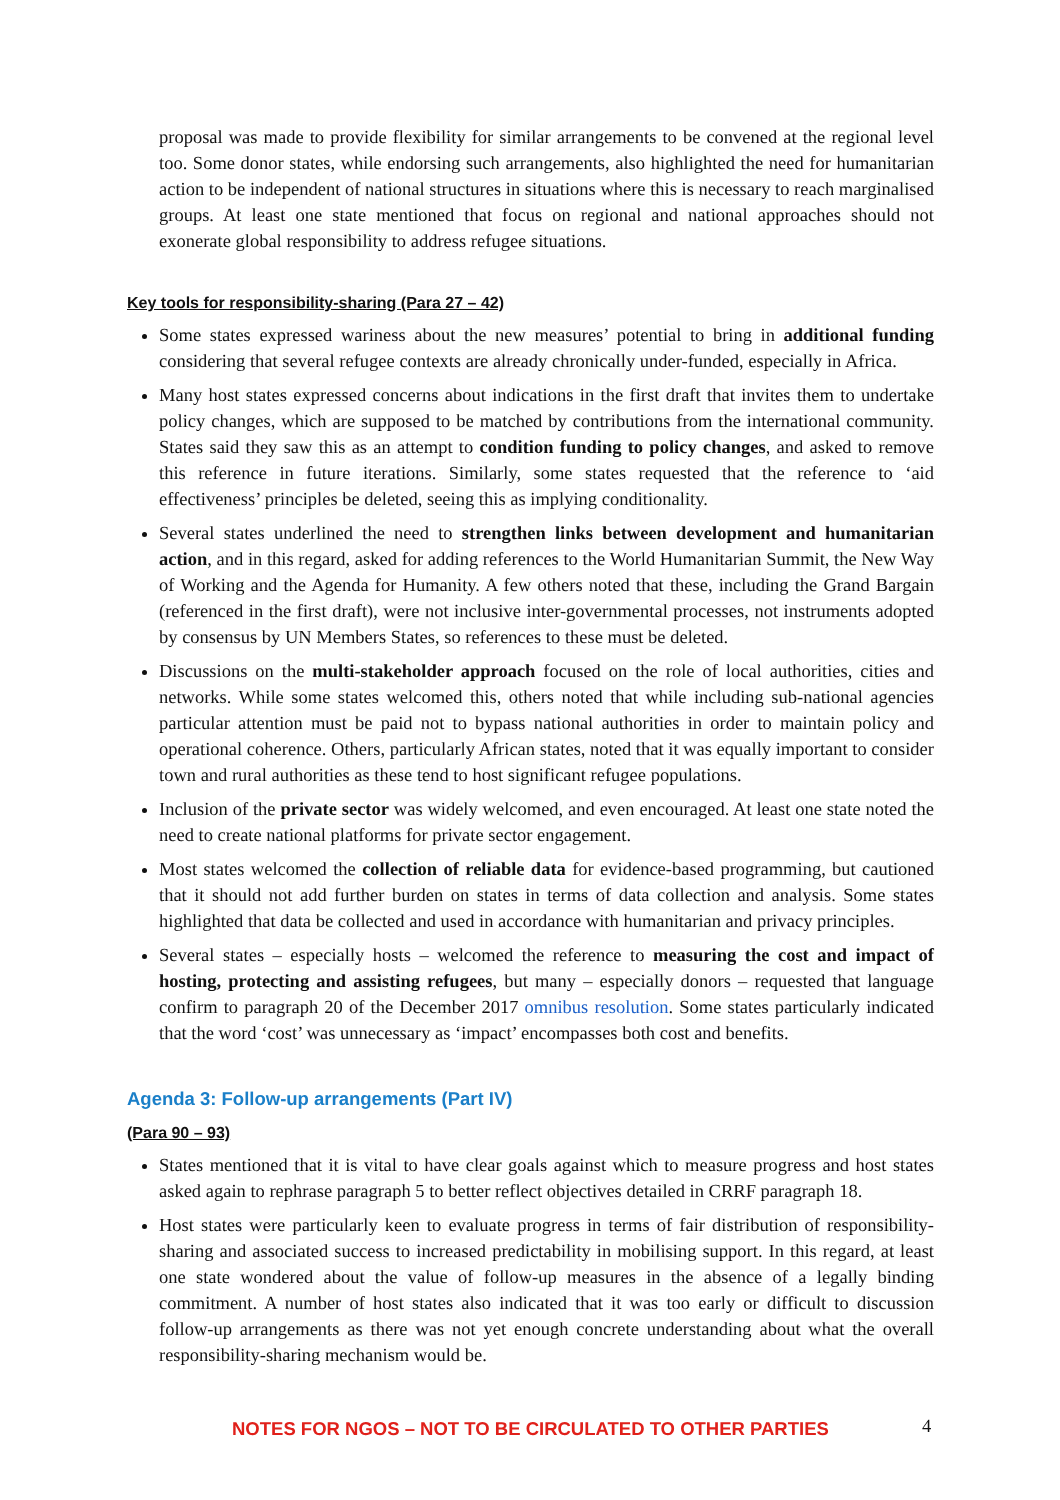proposal was made to provide flexibility for similar arrangements to be convened at the regional level too. Some donor states, while endorsing such arrangements, also highlighted the need for humanitarian action to be independent of national structures in situations where this is necessary to reach marginalised groups. At least one state mentioned that focus on regional and national approaches should not exonerate global responsibility to address refugee situations.
Key tools for responsibility-sharing (Para 27 – 42)
Some states expressed wariness about the new measures’ potential to bring in additional funding considering that several refugee contexts are already chronically under-funded, especially in Africa.
Many host states expressed concerns about indications in the first draft that invites them to undertake policy changes, which are supposed to be matched by contributions from the international community. States said they saw this as an attempt to condition funding to policy changes, and asked to remove this reference in future iterations. Similarly, some states requested that the reference to ‘aid effectiveness’ principles be deleted, seeing this as implying conditionality.
Several states underlined the need to strengthen links between development and humanitarian action, and in this regard, asked for adding references to the World Humanitarian Summit, the New Way of Working and the Agenda for Humanity. A few others noted that these, including the Grand Bargain (referenced in the first draft), were not inclusive inter-governmental processes, not instruments adopted by consensus by UN Members States, so references to these must be deleted.
Discussions on the multi-stakeholder approach focused on the role of local authorities, cities and networks. While some states welcomed this, others noted that while including sub-national agencies particular attention must be paid not to bypass national authorities in order to maintain policy and operational coherence. Others, particularly African states, noted that it was equally important to consider town and rural authorities as these tend to host significant refugee populations.
Inclusion of the private sector was widely welcomed, and even encouraged. At least one state noted the need to create national platforms for private sector engagement.
Most states welcomed the collection of reliable data for evidence-based programming, but cautioned that it should not add further burden on states in terms of data collection and analysis. Some states highlighted that data be collected and used in accordance with humanitarian and privacy principles.
Several states – especially hosts – welcomed the reference to measuring the cost and impact of hosting, protecting and assisting refugees, but many – especially donors – requested that language confirm to paragraph 20 of the December 2017 omnibus resolution. Some states particularly indicated that the word ‘cost’ was unnecessary as ‘impact’ encompasses both cost and benefits.
Agenda 3: Follow-up arrangements (Part IV)
(Para 90 – 93)
States mentioned that it is vital to have clear goals against which to measure progress and host states asked again to rephrase paragraph 5 to better reflect objectives detailed in CRRF paragraph 18.
Host states were particularly keen to evaluate progress in terms of fair distribution of responsibility-sharing and associated success to increased predictability in mobilising support. In this regard, at least one state wondered about the value of follow-up measures in the absence of a legally binding commitment. A number of host states also indicated that it was too early or difficult to discussion follow-up arrangements as there was not yet enough concrete understanding about what the overall responsibility-sharing mechanism would be.
NOTES FOR NGOS – NOT TO BE CIRCULATED TO OTHER PARTIES
4